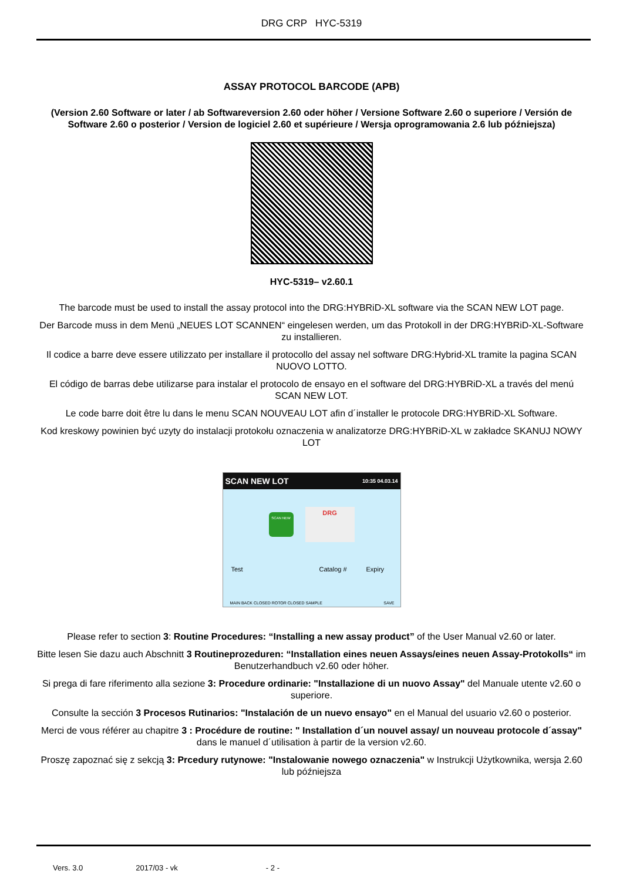DRG CRP HYC-5319
ASSAY PROTOCOL BARCODE (APB)
(Version 2.60 Software or later / ab Softwareversion 2.60 oder höher / Versione Software 2.60 o superiore / Versión de Software 2.60 o posterior / Version de logiciel 2.60 et supérieure / Wersja oprogramowania 2.6 lub późniejsza)
HYC-5319– v2.60.1
The barcode must be used to install the assay protocol into the DRG:HYBRiD-XL software via the SCAN NEW LOT page.
Der Barcode muss in dem Menü „NEUES LOT SCANNEN“ eingelesen werden, um das Protokoll in der DRG:HYBRiD-XL-Software zu installieren.
Il codice a barre deve essere utilizzato per installare il protocollo del assay nel software DRG:Hybrid-XL tramite la pagina SCAN NUOVO LOTTO.
El código de barras debe utilizarse para instalar el protocolo de ensayo en el software del DRG:HYBRiD-XL a través del menú SCAN NEW LOT.
Le code barre doit être lu dans le menu SCAN NOUVEAU LOT afin d´installer le protocole DRG:HYBRiD-XL Software.
Kod kreskowy powinien być uzyty do instalacji protokołu oznaczenia w analizatorze DRG:HYBRiD-XL w zakładce SKANUJ NOWY LOT
SCAN NEW LOT 10:35 04.03.14
SCAN NEW
DRG
Test Catalog # Expiry
MAIN BACK CLOSED ROTOR CLOSED SAMPLE SAVE
Please refer to section 3: Routine Procedures: “Installing a new assay product” of the User Manual v2.60 or later.
Bitte lesen Sie dazu auch Abschnitt 3 Routineprozeduren: “Installation eines neuen Assays/eines neuen Assay-Protokolls“ im Benutzerhandbuch v2.60 oder höher.
Si prega di fare riferimento alla sezione 3: Procedure ordinarie: "Installazione di un nuovo Assay" del Manuale utente v2.60 o superiore.
Consulte la sección 3 Procesos Rutinarios: "Instalación de un nuevo ensayo" en el Manual del usuario v2.60 o posterior.
Merci de vous référer au chapitre 3 : Procédure de routine: " Installation d´un nouvel assay/ un nouveau protocole d´assay" dans le manuel d´utilisation à partir de la version v2.60.
Proszę zapoznać się z sekcją 3: Prcedury rutynowe: "Instalowanie nowego oznaczenia" w Instrukcji Użytkownika, wersja 2.60 lub późniejsza
Vers. 3.0 2017/03 - vk - 2 -